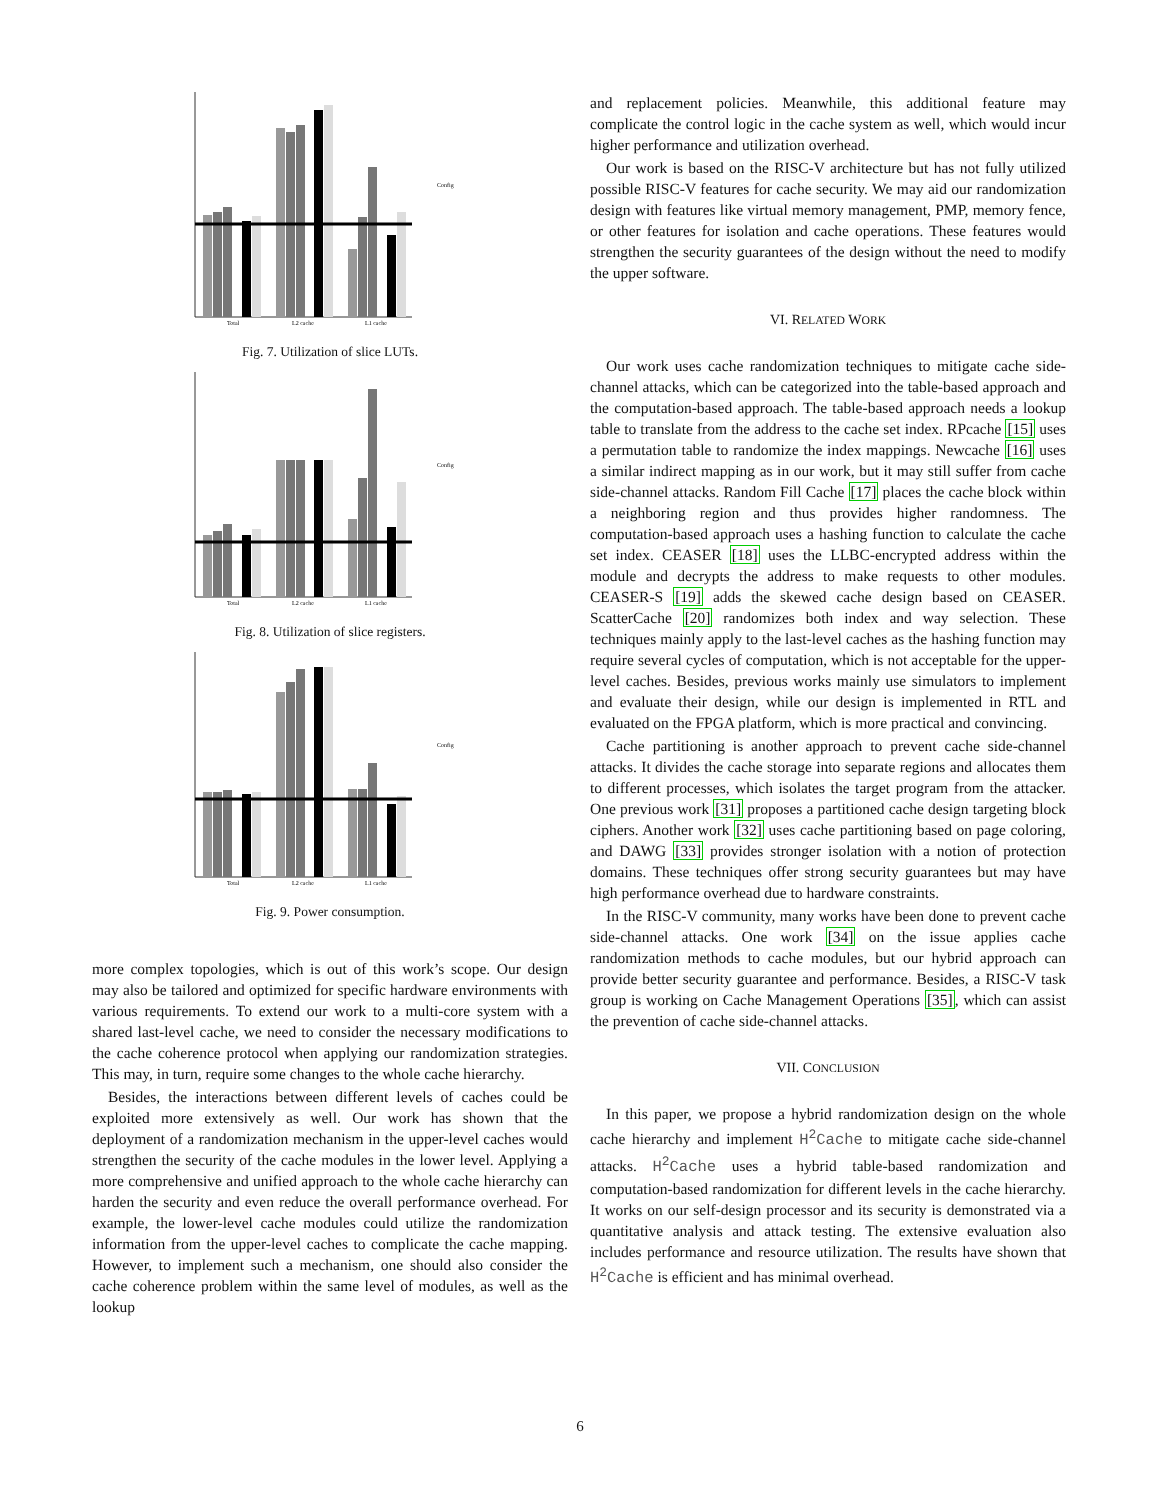Total
L2 cache
L1 cache
Config
Fig. 7. Utilization of slice LUTs.
Total
L2 cache
L1 cache
Config
Fig. 8. Utilization of slice registers.
Total
L2 cache
L1 cache
Config
Fig. 9. Power consumption.
more complex topologies, which is out of this work’s scope. Our design may also be tailored and optimized for specific hardware environments with various requirements. To extend our work to a multi-core system with a shared last-level cache, we need to consider the necessary modifications to the cache coherence protocol when applying our randomization strategies. This may, in turn, require some changes to the whole cache hierarchy.
Besides, the interactions between different levels of caches could be exploited more extensively as well. Our work has shown that the deployment of a randomization mechanism in the upper-level caches would strengthen the security of the cache modules in the lower level. Applying a more comprehensive and unified approach to the whole cache hierarchy can harden the security and even reduce the overall performance overhead. For example, the lower-level cache modules could utilize the randomization information from the upper-level caches to complicate the cache mapping. However, to implement such a mechanism, one should also consider the cache coherence problem within the same level of modules, as well as the lookup
and replacement policies. Meanwhile, this additional feature may complicate the control logic in the cache system as well, which would incur higher performance and utilization overhead.
Our work is based on the RISC-V architecture but has not fully utilized possible RISC-V features for cache security. We may aid our randomization design with features like virtual memory management, PMP, memory fence, or other features for isolation and cache operations. These features would strengthen the security guarantees of the design without the need to modify the upper software.
VI. RELATED WORK
Our work uses cache randomization techniques to mitigate cache side-channel attacks, which can be categorized into the table-based approach and the computation-based approach. The table-based approach needs a lookup table to translate from the address to the cache set index. RPcache [15] uses a permutation table to randomize the index mappings. Newcache [16] uses a similar indirect mapping as in our work, but it may still suffer from cache side-channel attacks. Random Fill Cache [17] places the cache block within a neighboring region and thus provides higher randomness. The computation-based approach uses a hashing function to calculate the cache set index. CEASER [18] uses the LLBC-encrypted address within the module and decrypts the address to make requests to other modules. CEASER-S [19] adds the skewed cache design based on CEASER. ScatterCache [20] randomizes both index and way selection. These techniques mainly apply to the last-level caches as the hashing function may require several cycles of computation, which is not acceptable for the upper-level caches. Besides, previous works mainly use simulators to implement and evaluate their design, while our design is implemented in RTL and evaluated on the FPGA platform, which is more practical and convincing.
Cache partitioning is another approach to prevent cache side-channel attacks. It divides the cache storage into separate regions and allocates them to different processes, which isolates the target program from the attacker. One previous work [31] proposes a partitioned cache design targeting block ciphers. Another work [32] uses cache partitioning based on page coloring, and DAWG [33] provides stronger isolation with a notion of protection domains. These techniques offer strong security guarantees but may have high performance overhead due to hardware constraints.
In the RISC-V community, many works have been done to prevent cache side-channel attacks. One work [34] on the issue applies cache randomization methods to cache modules, but our hybrid approach can provide better security guarantee and performance. Besides, a RISC-V task group is working on Cache Management Operations [35], which can assist the prevention of cache side-channel attacks.
VII. CONCLUSION
In this paper, we propose a hybrid randomization design on the whole cache hierarchy and implement H<sup>2</sup>Cache to mitigate cache side-channel attacks. H<sup>2</sup>Cache uses a hybrid table-based randomization and computation-based randomization for different levels in the cache hierarchy. It works on our self-design processor and its security is demonstrated via a quantitative analysis and attack testing. The extensive evaluation also includes performance and resource utilization. The results have shown that H<sup>2</sup>Cache is efficient and has minimal overhead.
6